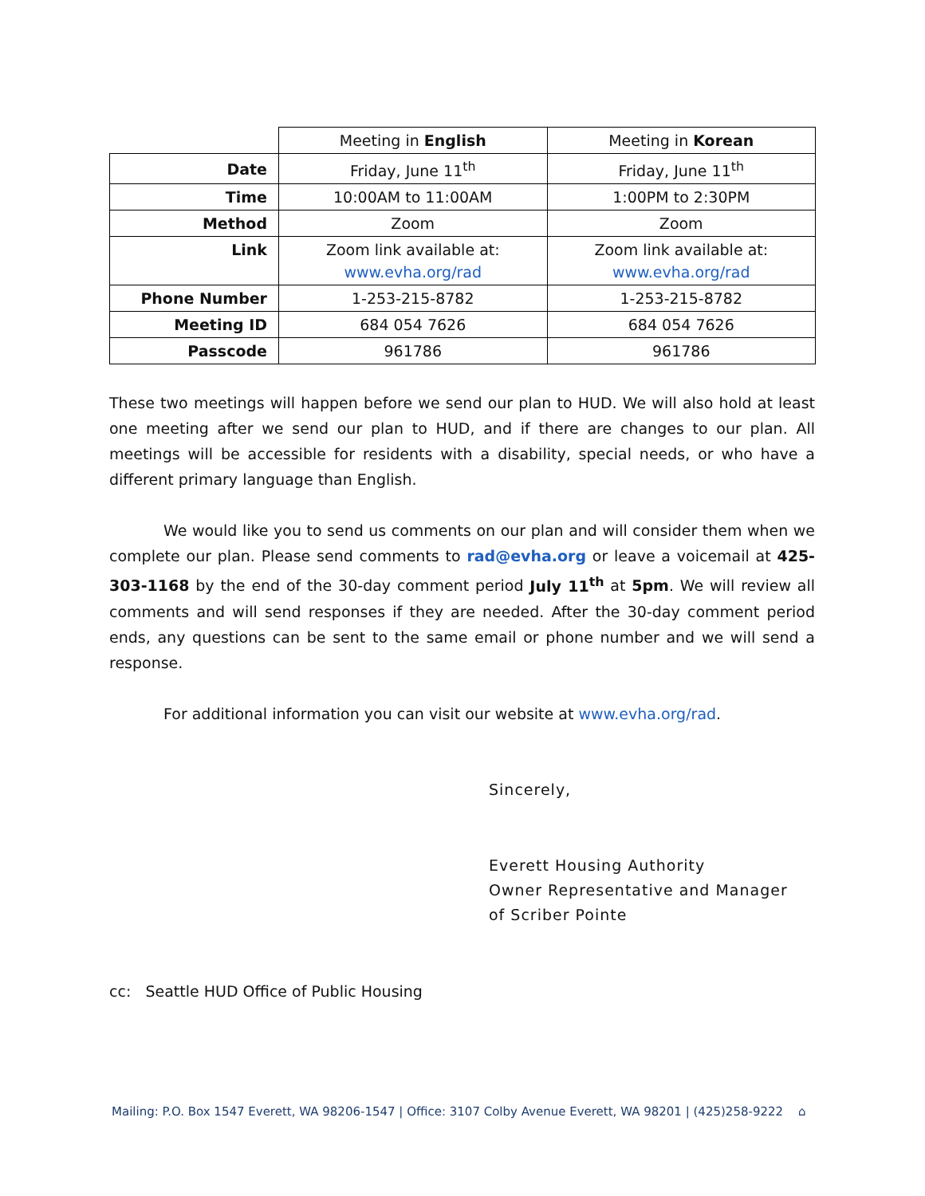| | Meeting in English | Meeting in Korean |
| Date | Friday, June 11<sup>th</sup> | Friday, June 11<sup>th</sup> |
| Time | 10:00AM to 11:00AM | 1:00PM to 2:30PM |
| Method | Zoom | Zoom |
| Link | Zoom link available at: www.evha.org/rad | Zoom link available at: www.evha.org/rad |
| Phone Number | 1-253-215-8782 | 1-253-215-8782 |
| Meeting ID | 684 054 7626 | 684 054 7626 |
| Passcode | 961786 | 961786 |
These two meetings will happen before we send our plan to HUD. We will also hold at least one meeting after we send our plan to HUD, and if there are changes to our plan. All meetings will be accessible for residents with a disability, special needs, or who have a different primary language than English.
We would like you to send us comments on our plan and will consider them when we complete our plan. Please send comments to rad@evha.org or leave a voicemail at 425-303-1168 by the end of the 30-day comment period July 11<sup>th</sup> at 5pm. We will review all comments and will send responses if they are needed. After the 30-day comment period ends, any questions can be sent to the same email or phone number and we will send a response.
For additional information you can visit our website at www.evha.org/rad.
Sincerely,
Everett Housing Authority
Owner Representative and Manager
of Scriber Pointe
cc: Seattle HUD Office of Public Housing
Mailing: P.O. Box 1547 Everett, WA 98206-1547 | Office: 3107 Colby Avenue Everett, WA 98201 | (425)258-9222 ⌂